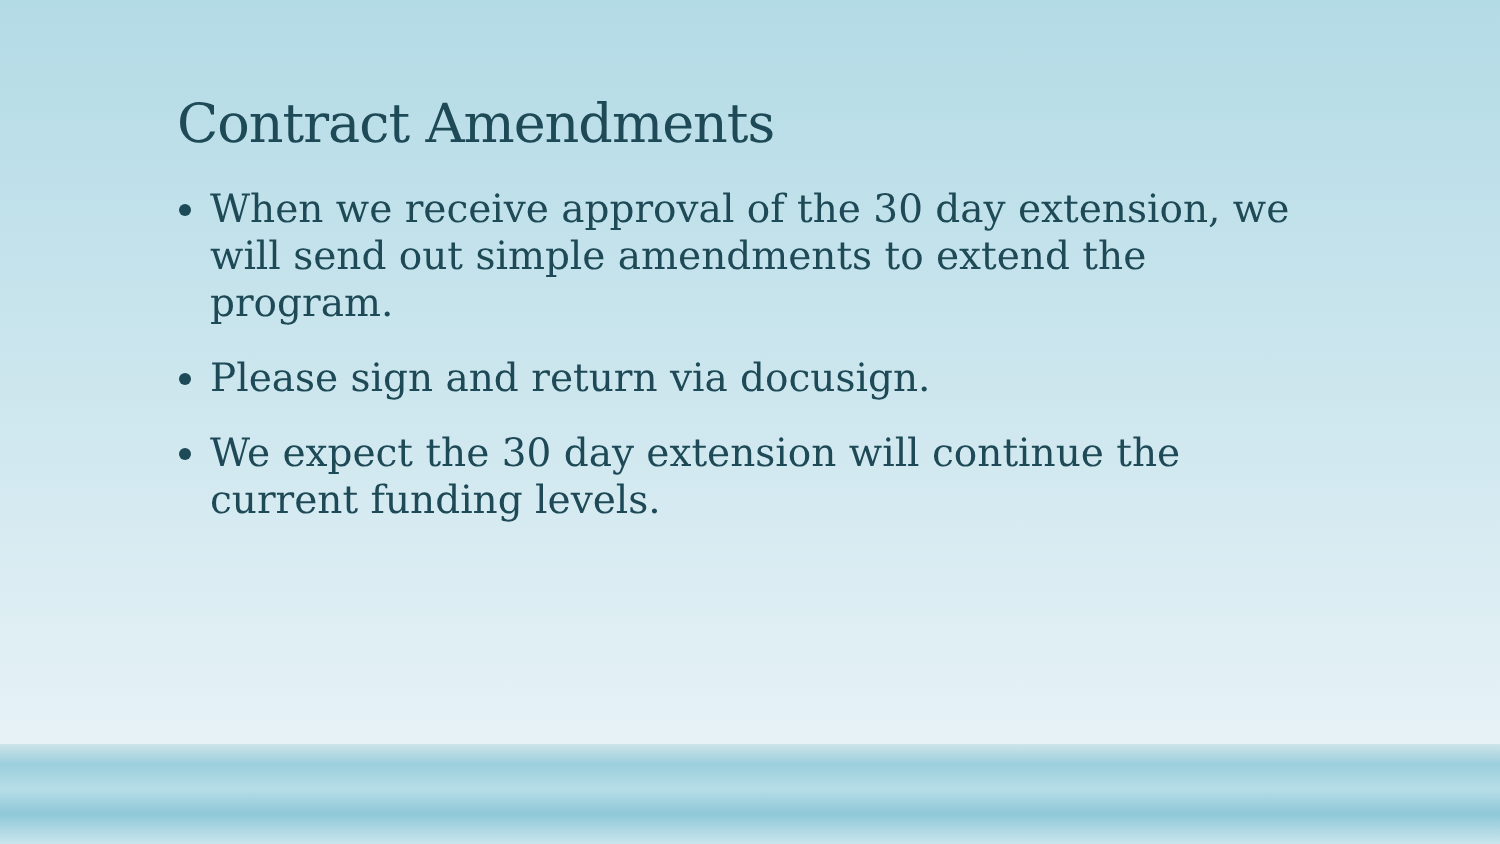Contract Amendments
When we receive approval of the 30 day extension, we will send out simple amendments to extend the program.
Please sign and return via docusign.
We expect the 30 day extension will continue the current funding levels.